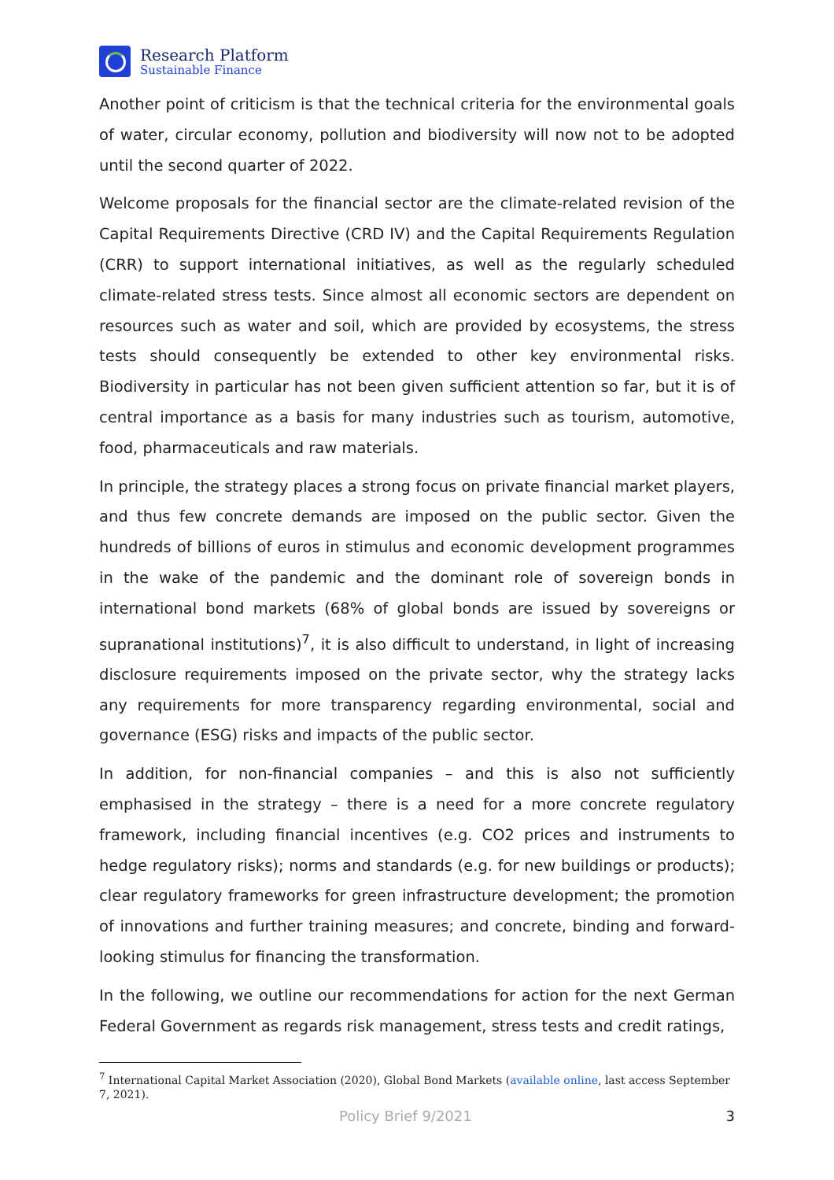Research Platform
Sustainable Finance
Another point of criticism is that the technical criteria for the environmental goals of water, circular economy, pollution and biodiversity will now not to be adopted until the second quarter of 2022.
Welcome proposals for the financial sector are the climate-related revision of the Capital Requirements Directive (CRD IV) and the Capital Requirements Regulation (CRR) to support international initiatives, as well as the regularly scheduled climate-related stress tests. Since almost all economic sectors are dependent on resources such as water and soil, which are provided by ecosystems, the stress tests should consequently be extended to other key environmental risks. Biodiversity in particular has not been given sufficient attention so far, but it is of central importance as a basis for many industries such as tourism, automotive, food, pharmaceuticals and raw materials.
In principle, the strategy places a strong focus on private financial market players, and thus few concrete demands are imposed on the public sector. Given the hundreds of billions of euros in stimulus and economic development programmes in the wake of the pandemic and the dominant role of sovereign bonds in international bond markets (68% of global bonds are issued by sovereigns or supranational institutions)<sup>7</sup>, it is also difficult to understand, in light of increasing disclosure requirements imposed on the private sector, why the strategy lacks any requirements for more transparency regarding environmental, social and governance (ESG) risks and impacts of the public sector.
In addition, for non-financial companies – and this is also not sufficiently emphasised in the strategy – there is a need for a more concrete regulatory framework, including financial incentives (e.g. CO2 prices and instruments to hedge regulatory risks); norms and standards (e.g. for new buildings or products); clear regulatory frameworks for green infrastructure development; the promotion of innovations and further training measures; and concrete, binding and forward-looking stimulus for financing the transformation.
In the following, we outline our recommendations for action for the next German Federal Government as regards risk management, stress tests and credit ratings,
<sup>7</sup> International Capital Market Association (2020), Global Bond Markets (available online, last access September 7, 2021).
Policy Brief 9/2021 3